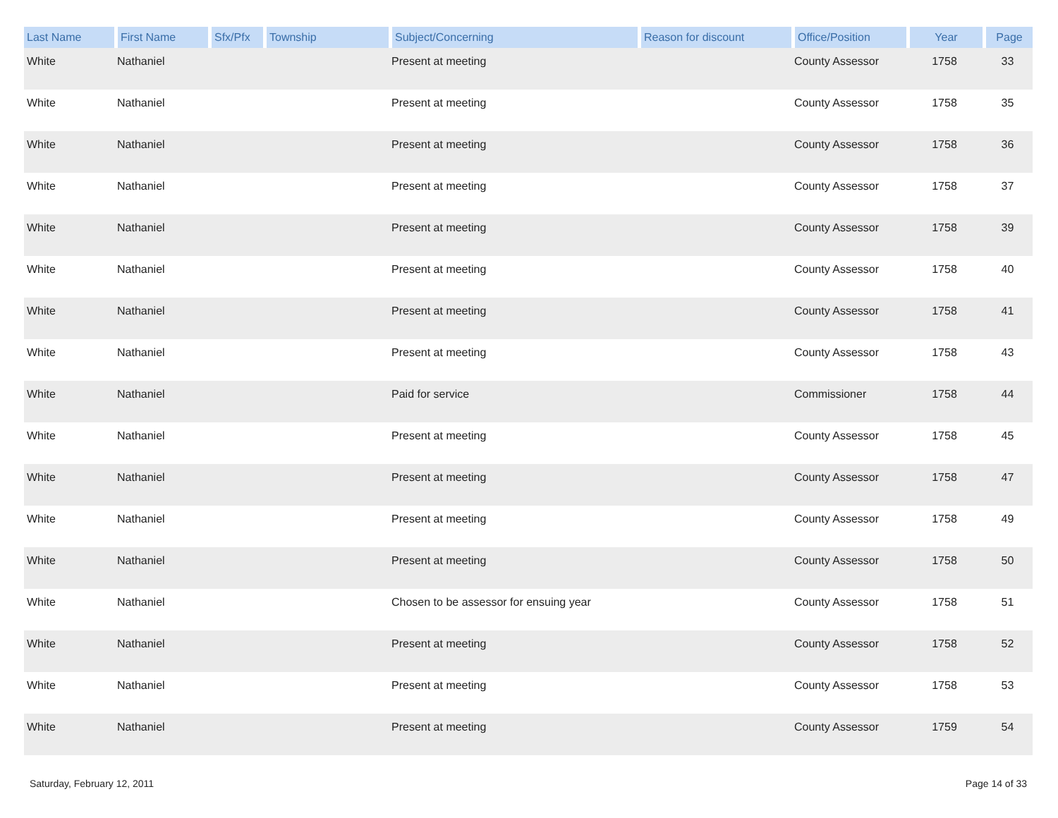| Last Name | First Name | Sfx/Pfx | Township | Subject/Concerning | Reason for discount | Office/Position | Year | Page |
| --- | --- | --- | --- | --- | --- | --- | --- | --- |
| White | Nathaniel | | | Present at meeting | | County Assessor | 1758 | 33 |
| White | Nathaniel | | | Present at meeting | | County Assessor | 1758 | 35 |
| White | Nathaniel | | | Present at meeting | | County Assessor | 1758 | 36 |
| White | Nathaniel | | | Present at meeting | | County Assessor | 1758 | 37 |
| White | Nathaniel | | | Present at meeting | | County Assessor | 1758 | 39 |
| White | Nathaniel | | | Present at meeting | | County Assessor | 1758 | 40 |
| White | Nathaniel | | | Present at meeting | | County Assessor | 1758 | 41 |
| White | Nathaniel | | | Present at meeting | | County Assessor | 1758 | 43 |
| White | Nathaniel | | | Paid for service | | Commissioner | 1758 | 44 |
| White | Nathaniel | | | Present at meeting | | County Assessor | 1758 | 45 |
| White | Nathaniel | | | Present at meeting | | County Assessor | 1758 | 47 |
| White | Nathaniel | | | Present at meeting | | County Assessor | 1758 | 49 |
| White | Nathaniel | | | Present at meeting | | County Assessor | 1758 | 50 |
| White | Nathaniel | | | Chosen to be assessor for ensuing year | | County Assessor | 1758 | 51 |
| White | Nathaniel | | | Present at meeting | | County Assessor | 1758 | 52 |
| White | Nathaniel | | | Present at meeting | | County Assessor | 1758 | 53 |
| White | Nathaniel | | | Present at meeting | | County Assessor | 1759 | 54 |
Saturday, February 12, 2011 Page 14 of 33